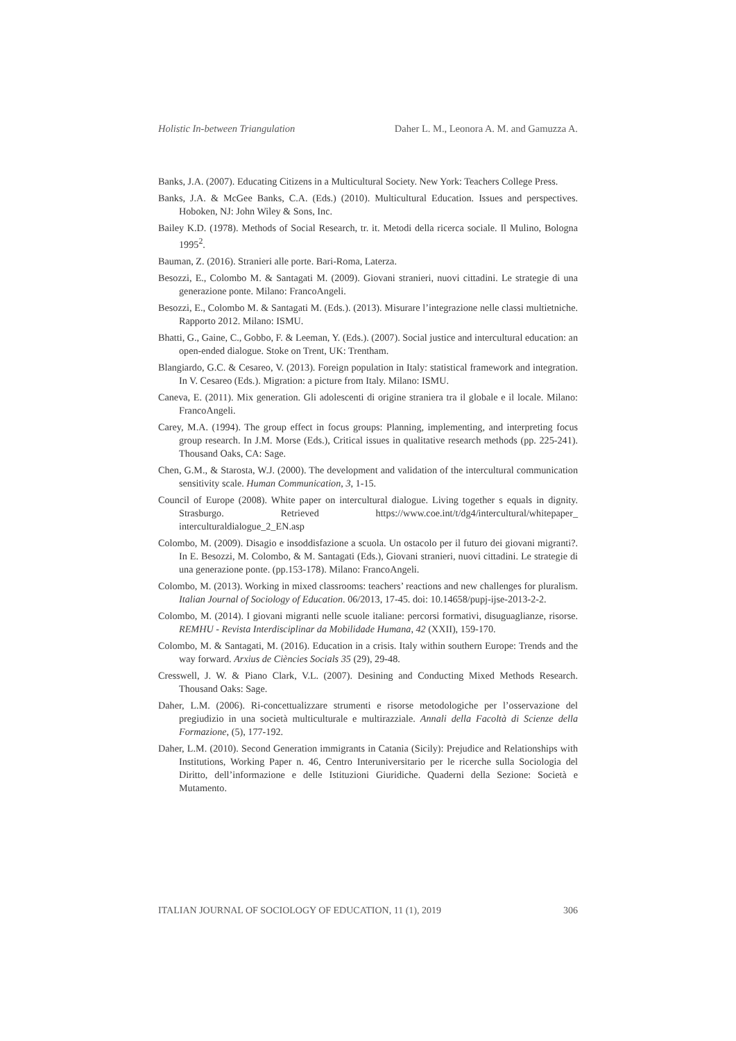Holistic In-between Triangulation Daher L. M., Leonora A. M. and Gamuzza A.
Banks, J.A. (2007). Educating Citizens in a Multicultural Society. New York: Teachers College Press.
Banks, J.A. & McGee Banks, C.A. (Eds.) (2010). Multicultural Education. Issues and perspectives. Hoboken, NJ: John Wiley & Sons, Inc.
Bailey K.D. (1978). Methods of Social Research, tr. it. Metodi della ricerca sociale. Il Mulino, Bologna 1995<sup>2</sup>.
Bauman, Z. (2016). Stranieri alle porte. Bari-Roma, Laterza.
Besozzi, E., Colombo M. & Santagati M. (2009). Giovani stranieri, nuovi cittadini. Le strategie di una generazione ponte. Milano: FrancoAngeli.
Besozzi, E., Colombo M. & Santagati M. (Eds.). (2013). Misurare l’integrazione nelle classi multietniche. Rapporto 2012. Milano: ISMU.
Bhatti, G., Gaine, C., Gobbo, F. & Leeman, Y. (Eds.). (2007). Social justice and intercultural education: an open-ended dialogue. Stoke on Trent, UK: Trentham.
Blangiardo, G.C. & Cesareo, V. (2013). Foreign population in Italy: statistical framework and integration. In V. Cesareo (Eds.). Migration: a picture from Italy. Milano: ISMU.
Caneva, E. (2011). Mix generation. Gli adolescenti di origine straniera tra il globale e il locale. Milano: FrancoAngeli.
Carey, M.A. (1994). The group effect in focus groups: Planning, implementing, and interpreting focus group research. In J.M. Morse (Eds.), Critical issues in qualitative research methods (pp. 225-241). Thousand Oaks, CA: Sage.
Chen, G.M., & Starosta, W.J. (2000). The development and validation of the intercultural communication sensitivity scale. Human Communication, 3, 1-15.
Council of Europe (2008). White paper on intercultural dialogue. Living together s equals in dignity. Strasburgo. Retrieved https://www.coe.int/t/dg4/intercultural/whitepaper_ interculturaldialogue_2_EN.asp
Colombo, M. (2009). Disagio e insoddisfazione a scuola. Un ostacolo per il futuro dei giovani migranti?. In E. Besozzi, M. Colombo, & M. Santagati (Eds.), Giovani stranieri, nuovi cittadini. Le strategie di una generazione ponte. (pp.153-178). Milano: FrancoAngeli.
Colombo, M. (2013). Working in mixed classrooms: teachers’ reactions and new challenges for pluralism. Italian Journal of Sociology of Education. 06/2013, 17-45. doi: 10.14658/pupj-ijse-2013-2-2.
Colombo, M. (2014). I giovani migranti nelle scuole italiane: percorsi formativi, disuguaglianze, risorse. REMHU - Revista Interdisciplinar da Mobilidade Humana, 42 (XXII), 159-170.
Colombo, M. & Santagati, M. (2016). Education in a crisis. Italy within southern Europe: Trends and the way forward. Arxius de Ciències Socials 35 (29), 29-48.
Cresswell, J. W. & Piano Clark, V.L. (2007). Desining and Conducting Mixed Methods Research. Thousand Oaks: Sage.
Daher, L.M. (2006). Ri-concettualizzare strumenti e risorse metodologiche per l’osservazione del pregiudizio in una società multiculturale e multirazziale. Annali della Facoltà di Scienze della Formazione, (5), 177-192.
Daher, L.M. (2010). Second Generation immigrants in Catania (Sicily): Prejudice and Relationships with Institutions, Working Paper n. 46, Centro Interuniversitario per le ricerche sulla Sociologia del Diritto, dell’informazione e delle Istituzioni Giuridiche. Quaderni della Sezione: Società e Mutamento.
ITALIAN JOURNAL OF SOCIOLOGY OF EDUCATION, 11 (1), 2019 306